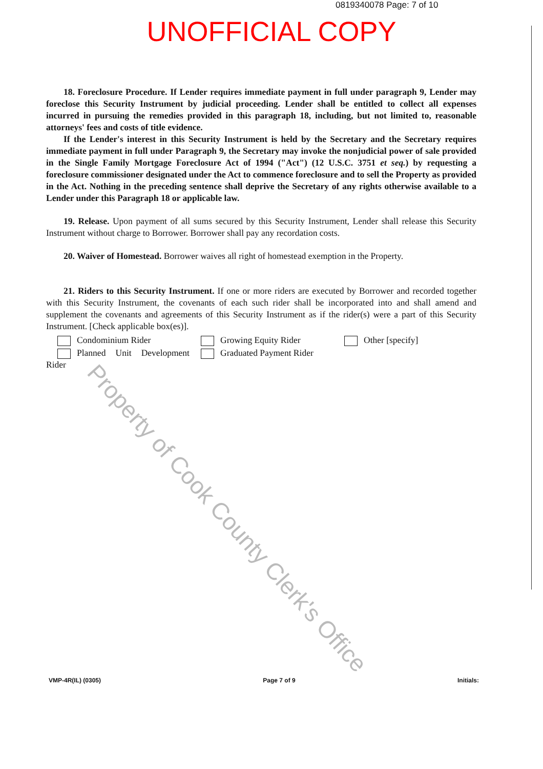0819340078 Page: 7 of 10
UNOFFICIAL COPY
18. Foreclosure Procedure. If Lender requires immediate payment in full under paragraph 9, Lender may foreclose this Security Instrument by judicial proceeding. Lender shall be entitled to collect all expenses incurred in pursuing the remedies provided in this paragraph 18, including, but not limited to, reasonable attorneys' fees and costs of title evidence.
If the Lender's interest in this Security Instrument is held by the Secretary and the Secretary requires immediate payment in full under Paragraph 9, the Secretary may invoke the nonjudicial power of sale provided in the Single Family Mortgage Foreclosure Act of 1994 ("Act") (12 U.S.C. 3751 et seq.) by requesting a foreclosure commissioner designated under the Act to commence foreclosure and to sell the Property as provided in the Act. Nothing in the preceding sentence shall deprive the Secretary of any rights otherwise available to a Lender under this Paragraph 18 or applicable law.
19. Release. Upon payment of all sums secured by this Security Instrument, Lender shall release this Security Instrument without charge to Borrower. Borrower shall pay any recordation costs.
20. Waiver of Homestead. Borrower waives all right of homestead exemption in the Property.
21. Riders to this Security Instrument. If one or more riders are executed by Borrower and recorded together with this Security Instrument, the covenants of each such rider shall be incorporated into and shall amend and supplement the covenants and agreements of this Security Instrument as if the rider(s) were a part of this Security Instrument. [Check applicable box(es)].
Condominium Rider
Planned Unit Development Rider
Growing Equity Rider
Graduated Payment Rider
Other [specify]
Property of Cook County Clerk's Office
VMP-4R(IL) (0305) Page 7 of 9 Initials: